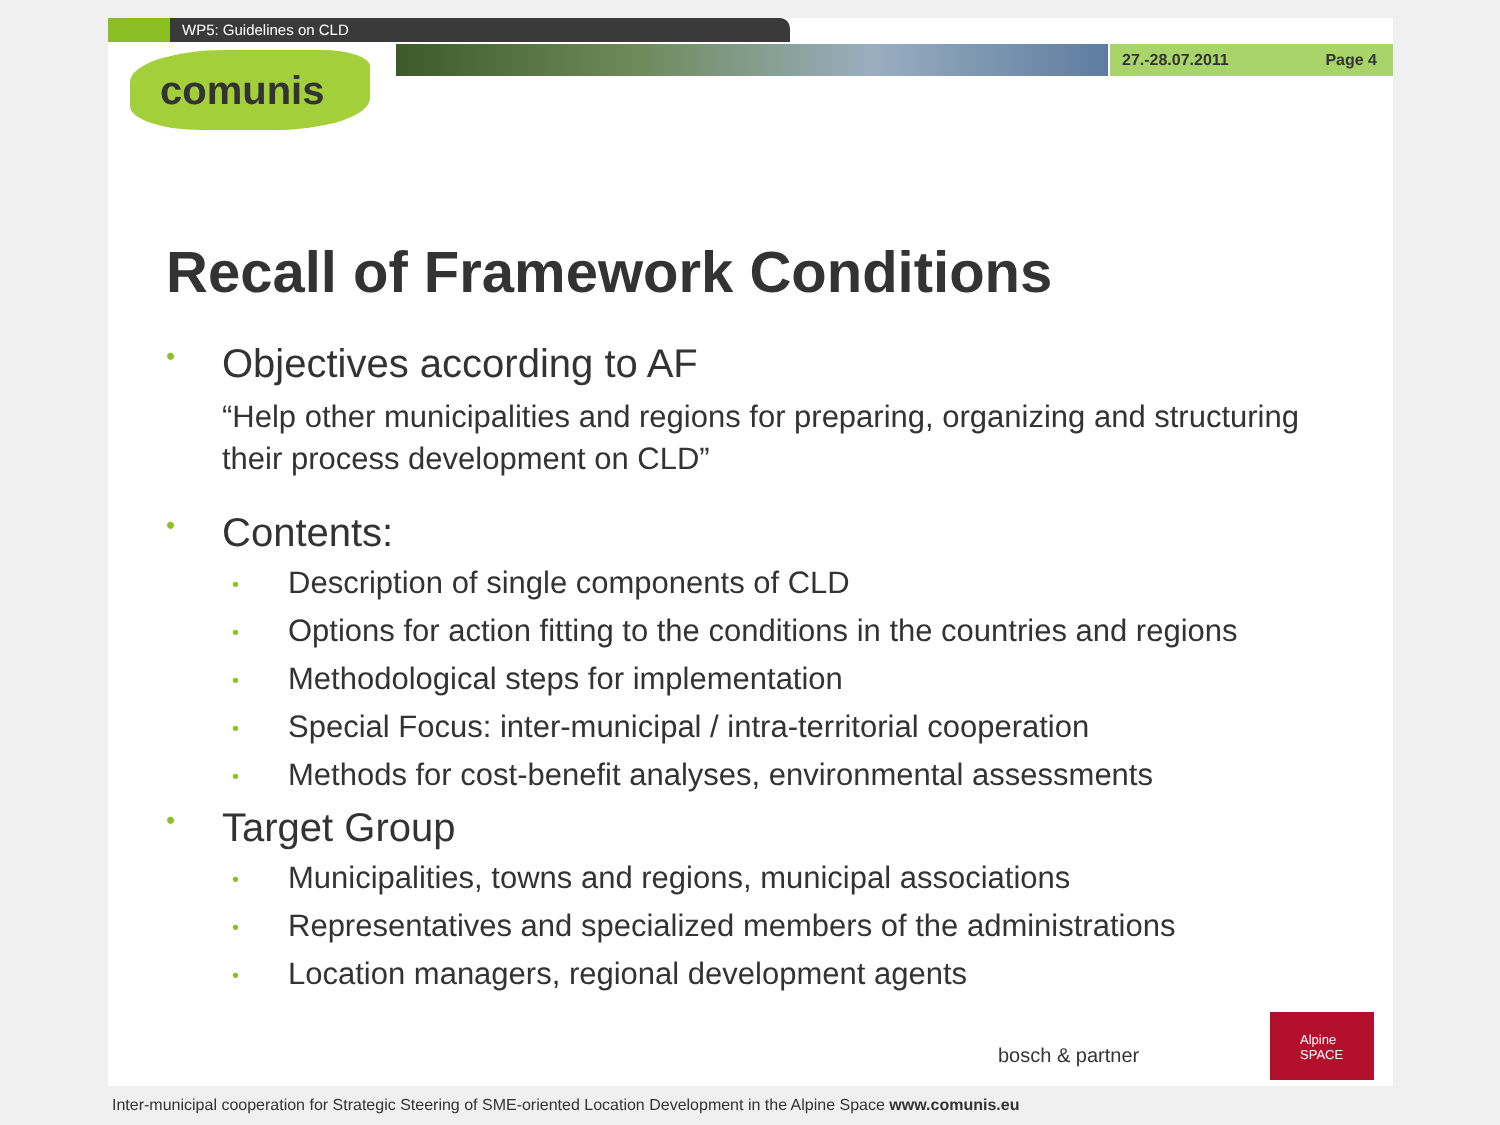WP5: Guidelines on CLD
27.-28.07.2011 Page 4
comunis
Recall of Framework Conditions
• Objectives according to AF
“Help other municipalities and regions for preparing, organizing and structuring their process development on CLD”
• Contents:
• Description of single components of CLD
• Options for action fitting to the conditions in the countries and regions
• Methodological steps for implementation
• Special Focus: inter-municipal / intra-territorial cooperation
• Methods for cost-benefit analyses, environmental assessments
• Target Group
• Municipalities, towns and regions, municipal associations
• Representatives and specialized members of the administrations
• Location managers, regional development agents
bosch & partner
Alpine SPACE
Inter-municipal cooperation for Strategic Steering of SME-oriented Location Development in the Alpine Space www.comunis.eu